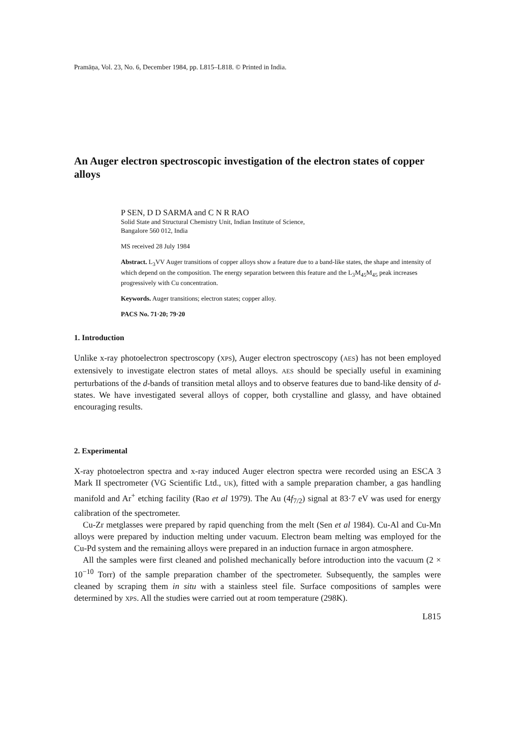Pramāṇa, Vol. 23, No. 6, December 1984, pp. L815–L818. © Printed in India.
An Auger electron spectroscopic investigation of the electron states of copper alloys
P SEN, D D SARMA and C N R RAO
Solid State and Structural Chemistry Unit, Indian Institute of Science,
Bangalore 560 012, India
MS received 28 July 1984
Abstract. L<sub>3</sub>VV Auger transitions of copper alloys show a feature due to a band-like states, the shape and intensity of which depend on the composition. The energy separation between this feature and the L<sub>3</sub>M<sub>45</sub>M<sub>45</sub> peak increases progressively with Cu concentration.
Keywords. Auger transitions; electron states; copper alloy.
PACS No. 71·20; 79·20
1. Introduction
Unlike x-ray photoelectron spectroscopy (XPS), Auger electron spectroscopy (AES) has not been employed extensively to investigate electron states of metal alloys. AES should be specially useful in examining perturbations of the d-bands of transition metal alloys and to observe features due to band-like density of d-states. We have investigated several alloys of copper, both crystalline and glassy, and have obtained encouraging results.
2. Experimental
X-ray photoelectron spectra and x-ray induced Auger electron spectra were recorded using an ESCA 3 Mark II spectrometer (VG Scientific Ltd., UK), fitted with a sample preparation chamber, a gas handling manifold and Ar<sup>+</sup> etching facility (Rao et al 1979). The Au (4f<sub>7/2</sub>) signal at 83·7 eV was used for energy calibration of the spectrometer.
Cu-Zr metglasses were prepared by rapid quenching from the melt (Sen et al 1984). Cu-Al and Cu-Mn alloys were prepared by induction melting under vacuum. Electron beam melting was employed for the Cu-Pd system and the remaining alloys were prepared in an induction furnace in argon atmosphere.
All the samples were first cleaned and polished mechanically before introduction into the vacuum (2 × 10<sup>−10</sup> Torr) of the sample preparation chamber of the spectrometer. Subsequently, the samples were cleaned by scraping them in situ with a stainless steel file. Surface compositions of samples were determined by XPS. All the studies were carried out at room temperature (298K).
L815